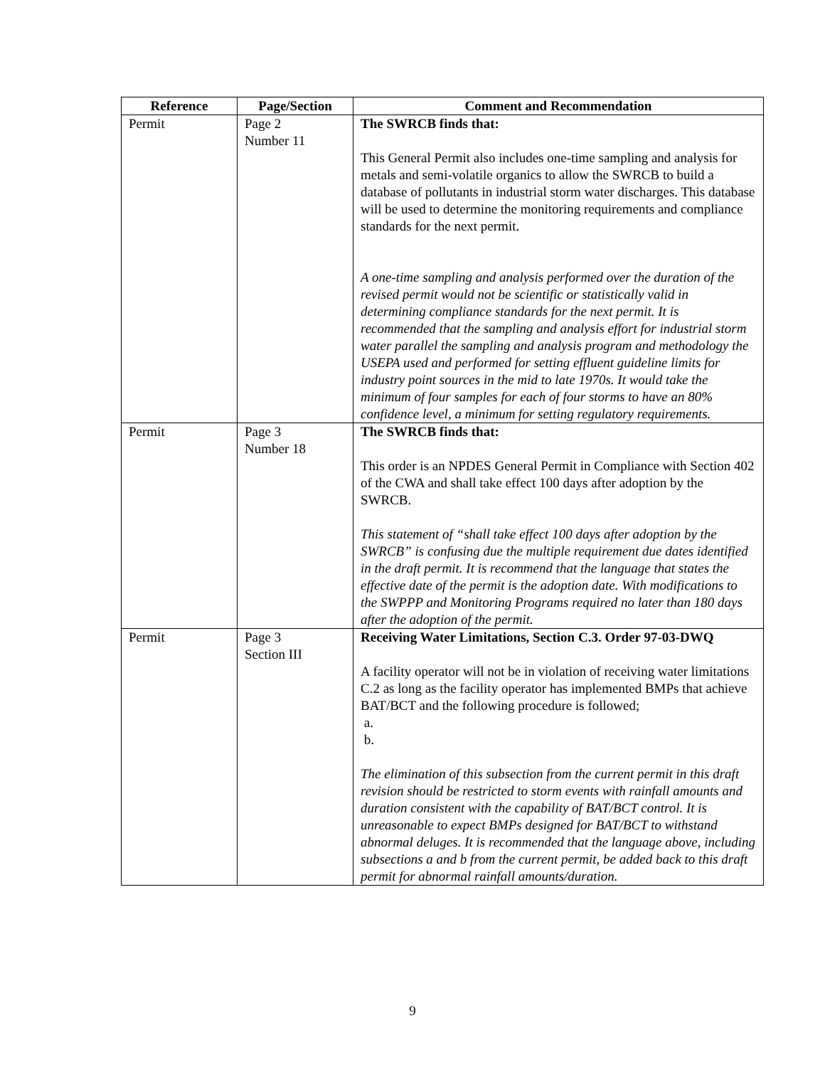| Reference | Page/Section | Comment and Recommendation |
| --- | --- | --- |
| Permit | Page 2 Number 11 | The SWRCB finds that: This General Permit also includes one-time sampling and analysis for metals and semi-volatile organics to allow the SWRCB to build a database of pollutants in industrial storm water discharges. This database will be used to determine the monitoring requirements and compliance standards for the next permit. A one-time sampling and analysis performed over the duration of the revised permit would not be scientific or statistically valid in determining compliance standards for the next permit. It is recommended that the sampling and analysis effort for industrial storm water parallel the sampling and analysis program and methodology the USEPA used and performed for setting effluent guideline limits for industry point sources in the mid to late 1970s. It would take the minimum of four samples for each of four storms to have an 80% confidence level, a minimum for setting regulatory requirements. |
| Permit | Page 3 Number 18 | The SWRCB finds that: This order is an NPDES General Permit in Compliance with Section 402 of the CWA and shall take effect 100 days after adoption by the SWRCB. This statement of “shall take effect 100 days after adoption by the SWRCB” is confusing due the multiple requirement due dates identified in the draft permit. It is recommend that the language that states the effective date of the permit is the adoption date. With modifications to the SWPPP and Monitoring Programs required no later than 180 days after the adoption of the permit. |
| Permit | Page 3 Section III | Receiving Water Limitations, Section C.3. Order 97-03-DWQ A facility operator will not be in violation of receiving water limitations C.2 as long as the facility operator has implemented BMPs that achieve BAT/BCT and the following procedure is followed; a. b. The elimination of this subsection from the current permit in this draft revision should be restricted to storm events with rainfall amounts and duration consistent with the capability of BAT/BCT control. It is unreasonable to expect BMPs designed for BAT/BCT to withstand abnormal deluges. It is recommended that the language above, including subsections a and b from the current permit, be added back to this draft permit for abnormal rainfall amounts/duration. |
9